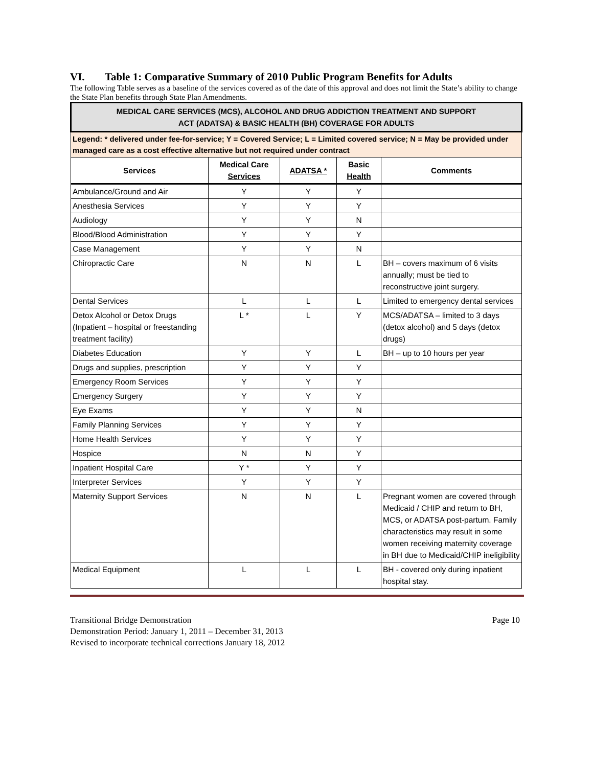VI. Table 1: Comparative Summary of 2010 Public Program Benefits for Adults
The following Table serves as a baseline of the services covered as of the date of this approval and does not limit the State’s ability to change the State Plan benefits through State Plan Amendments.
| MEDICAL CARE SERVICES (MCS), ALCOHOL AND DRUG ADDICTION TREATMENT AND SUPPORT ACT (ADATSA) & BASIC HEALTH (BH) COVERAGE FOR ADULTS | | | | |
| Legend: * delivered under fee-for-service; Y = Covered Service; L = Limited covered service; N = May be provided under managed care as a cost effective alternative but not required under contract | | | | |
| Services | Medical Care Services | ADATSA * | Basic Health | Comments |
| Ambulance/Ground and Air | Y | Y | Y | |
| Anesthesia Services | Y | Y | Y | |
| Audiology | Y | Y | N | |
| Blood/Blood Administration | Y | Y | Y | |
| Case Management | Y | Y | N | |
| Chiropractic Care | N | N | L | BH – covers maximum of 6 visits annually; must be tied to reconstructive joint surgery. |
| Dental Services | L | L | L | Limited to emergency dental services |
| Detox Alcohol or Detox Drugs (Inpatient – hospital or freestanding treatment facility) | L * | L | Y | MCS/ADATSA – limited to 3 days (detox alcohol) and 5 days (detox drugs) |
| Diabetes Education | Y | Y | L | BH – up to 10 hours per year |
| Drugs and supplies, prescription | Y | Y | Y | |
| Emergency Room Services | Y | Y | Y | |
| Emergency Surgery | Y | Y | Y | |
| Eye Exams | Y | Y | N | |
| Family Planning Services | Y | Y | Y | |
| Home Health Services | Y | Y | Y | |
| Hospice | N | N | Y | |
| Inpatient Hospital Care | Y * | Y | Y | |
| Interpreter Services | Y | Y | Y | |
| Maternity Support Services | N | N | L | Pregnant women are covered through Medicaid / CHIP and return to BH, MCS, or ADATSA post-partum. Family characteristics may result in some women receiving maternity coverage in BH due to Medicaid/CHIP ineligibility |
| Medical Equipment | L | L | L | BH - covered only during inpatient hospital stay. |
Page 10 Transitional Bridge Demonstration
Demonstration Period: January 1, 2011 – December 31, 2013
Revised to incorporate technical corrections January 18, 2012